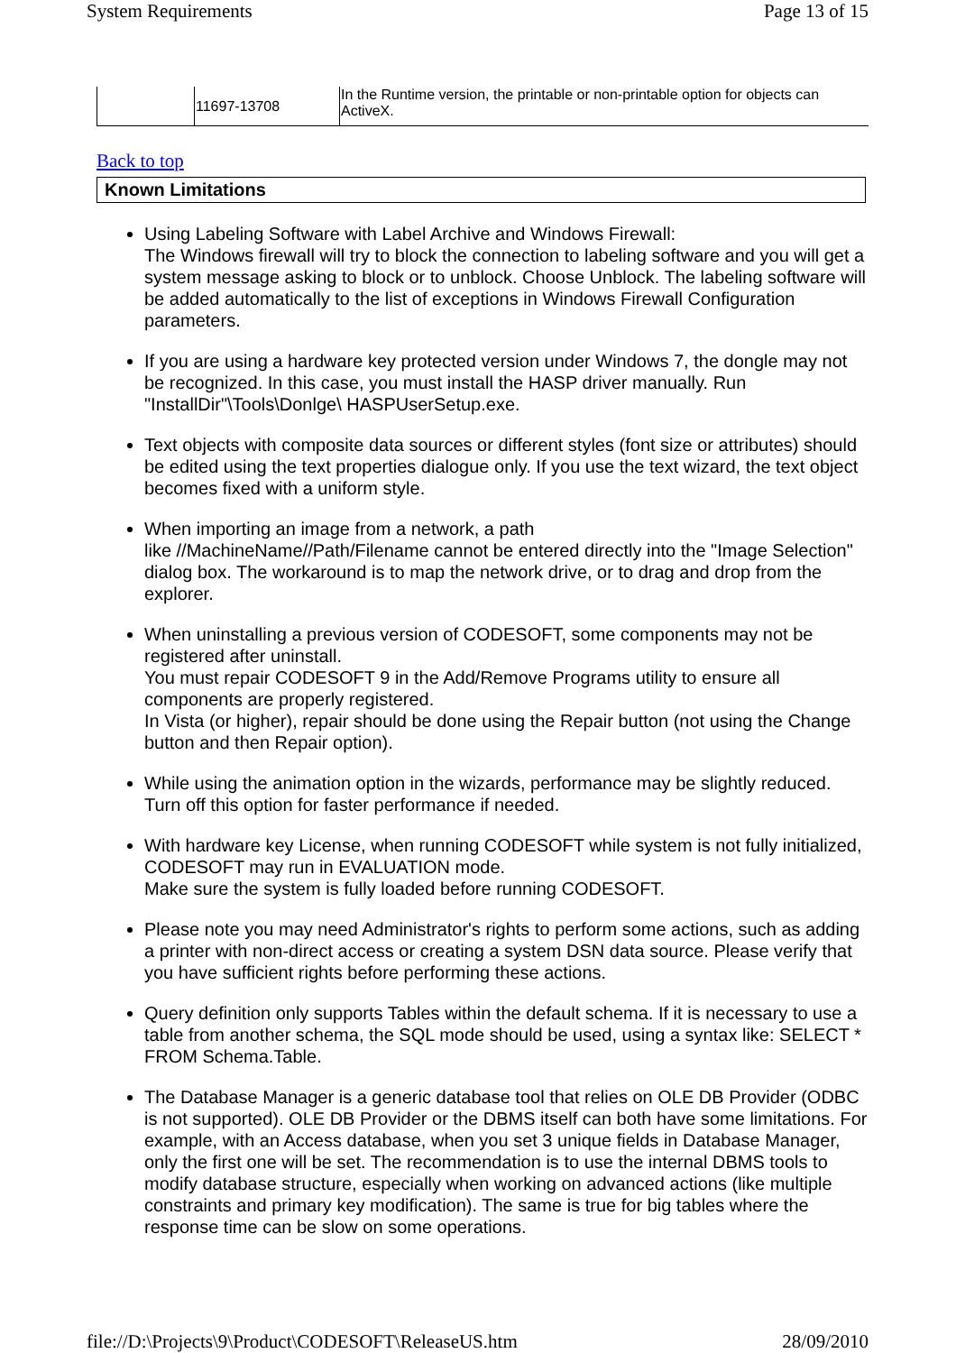System Requirements Page 13 of 15
| | 11697-13708 | In the Runtime version, the printable or non-printable option for objects can ActiveX. |
Back to top
Known Limitations
Using Labeling Software with Label Archive and Windows Firewall:
The Windows firewall will try to block the connection to labeling software and you will get a system message asking to block or to unblock. Choose Unblock. The labeling software will be added automatically to the list of exceptions in Windows Firewall Configuration parameters.
If you are using a hardware key protected version under Windows 7, the dongle may not be recognized. In this case, you must install the HASP driver manually. Run "InstallDir"\Tools\Donlge\ HASPUserSetup.exe.
Text objects with composite data sources or different styles (font size or attributes) should be edited using the text properties dialogue only. If you use the text wizard, the text object becomes fixed with a uniform style.
When importing an image from a network, a path
like //MachineName//Path/Filename cannot be entered directly into the "Image Selection" dialog box. The workaround is to map the network drive, or to drag and drop from the explorer.
When uninstalling a previous version of CODESOFT, some components may not be registered after uninstall.
You must repair CODESOFT 9 in the Add/Remove Programs utility to ensure all components are properly registered.
In Vista (or higher), repair should be done using the Repair button (not using the Change button and then Repair option).
While using the animation option in the wizards, performance may be slightly reduced.
Turn off this option for faster performance if needed.
With hardware key License, when running CODESOFT while system is not fully initialized, CODESOFT may run in EVALUATION mode.
Make sure the system is fully loaded before running CODESOFT.
Please note you may need Administrator's rights to perform some actions, such as adding a printer with non-direct access or creating a system DSN data source. Please verify that you have sufficient rights before performing these actions.
Query definition only supports Tables within the default schema. If it is necessary to use a table from another schema, the SQL mode should be used, using a syntax like: SELECT * FROM Schema.Table.
The Database Manager is a generic database tool that relies on OLE DB Provider (ODBC is not supported). OLE DB Provider or the DBMS itself can both have some limitations. For example, with an Access database, when you set 3 unique fields in Database Manager, only the first one will be set. The recommendation is to use the internal DBMS tools to modify database structure, especially when working on advanced actions (like multiple constraints and primary key modification). The same is true for big tables where the response time can be slow on some operations.
file://D:\Projects\9\Product\CODESOFT\ReleaseUS.htm 28/09/2010